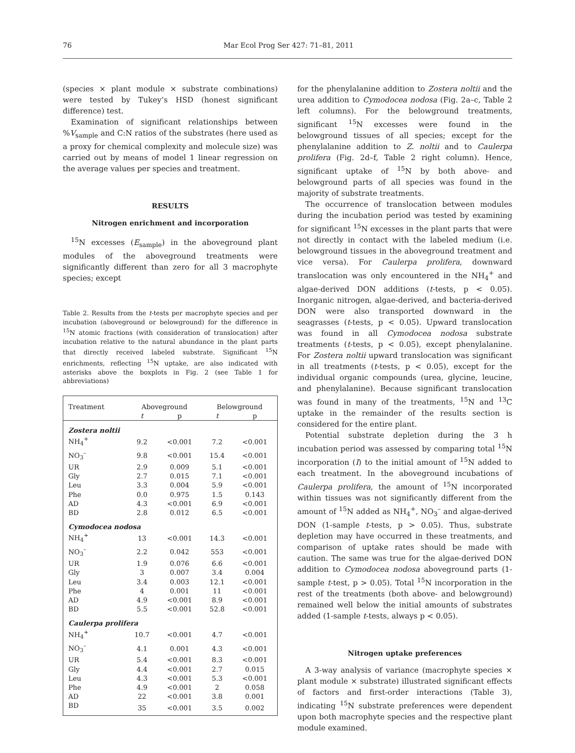76 Mar Ecol Prog Ser 427: 71–81, 2011
(species × plant module × substrate combinations) were tested by Tukey’s HSD (honest significant difference) test.
Examination of significant relationships between %V<sub>sample</sub> and C:N ratios of the substrates (here used as a proxy for chemical complexity and molecule size) was carried out by means of model 1 linear regression on the average values per species and treatment.
RESULTS
Nitrogen enrichment and incorporation
<sup>15</sup>N excesses (E<sub>sample</sub>) in the aboveground plant modules of the aboveground treatments were significantly different than zero for all 3 macrophyte species; except
Table 2. Results from the t-tests per macrophyte species and per incubation (aboveground or belowground) for the difference in <sup>15</sup>N atomic fractions (with consideration of translocation) after incubation relative to the natural abundance in the plant parts that directly received labeled substrate. Significant <sup>15</sup>N enrichments, reflecting <sup>15</sup>N uptake, are also indicated with asterisks above the boxplots in Fig. 2 (see Table 1 for abbreviations)
| Treatment | Aboveground | | Belowground | |
| --- | --- | --- | --- | --- |
| | t | p | t | p |
| Zostera noltii | | | | |
| NH<sub>4</sub><sup>+</sup> | 9.2 | <0.001 | 7.2 | <0.001 |
| NO<sub>3</sub><sup>–</sup> | 9.8 | <0.001 | 15.4 | <0.001 |
| UR | 2.9 | 0.009 | 5.1 | <0.001 |
| Gly | 2.7 | 0.015 | 7.1 | <0.001 |
| Leu | 3.3 | 0.004 | 5.9 | <0.001 |
| Phe | 0.0 | 0.975 | 1.5 | 0.143 |
| AD | 4.3 | <0.001 | 6.9 | <0.001 |
| BD | 2.8 | 0.012 | 6.5 | <0.001 |
| Cymodocea nodosa | | | | |
| NH<sub>4</sub><sup>+</sup> | 13 | <0.001 | 14.3 | <0.001 |
| NO<sub>3</sub><sup>–</sup> | 2.2 | 0.042 | 553 | <0.001 |
| UR | 1.9 | 0.076 | 6.6 | <0.001 |
| Gly | 3 | 0.007 | 3.4 | 0.004 |
| Leu | 3.4 | 0.003 | 12.1 | <0.001 |
| Phe | 4 | 0.001 | 11 | <0.001 |
| AD | 4.9 | <0.001 | 8.9 | <0.001 |
| BD | 5.5 | <0.001 | 52.8 | <0.001 |
| Caulerpa prolifera | | | | |
| NH<sub>4</sub><sup>+</sup> | 10.7 | <0.001 | 4.7 | <0.001 |
| NO<sub>3</sub><sup>–</sup> | 4.1 | 0.001 | 4.3 | <0.001 |
| UR | 5.4 | <0.001 | 8.3 | <0.001 |
| Gly | 4.4 | <0.001 | 2.7 | 0.015 |
| Leu | 4.3 | <0.001 | 5.3 | <0.001 |
| Phe | 4.9 | <0.001 | 2 | 0.058 |
| AD | 22 | <0.001 | 3.8 | 0.001 |
| BD | 35 | <0.001 | 3.5 | 0.002 |
for the phenylalanine addition to Zostera noltii and the urea addition to Cymodocea nodosa (Fig. 2a–c, Table 2 left columns). For the belowground treatments, significant <sup>15</sup>N excesses were found in the belowground tissues of all species; except for the phenylalanine addition to Z. noltii and to Caulerpa prolifera (Fig. 2d–f, Table 2 right column). Hence, significant uptake of <sup>15</sup>N by both above- and belowground parts of all species was found in the majority of substrate treatments.
The occurrence of translocation between modules during the incubation period was tested by examining for significant <sup>15</sup>N excesses in the plant parts that were not directly in contact with the labeled medium (i.e. belowground tissues in the aboveground treatment and vice versa). For Caulerpa prolifera, downward translocation was only encountered in the NH<sub>4</sub><sup>+</sup> and algae-derived DON additions (t-tests, p < 0.05). Inorganic nitrogen, algae-derived, and bacteria-derived DON were also transported downward in the seagrasses (t-tests, p < 0.05). Upward translocation was found in all Cymodocea nodosa substrate treatments (t-tests, p < 0.05), except phenylalanine. For Zostera noltii upward translocation was significant in all treatments (t-tests, p < 0.05), except for the individual organic compounds (urea, glycine, leucine, and phenylalanine). Because significant translocation was found in many of the treatments, <sup>15</sup>N and <sup>13</sup>C uptake in the remainder of the results section is considered for the entire plant.
Potential substrate depletion during the 3 h incubation period was assessed by comparing total <sup>15</sup>N incorporation (I) to the initial amount of <sup>15</sup>N added to each treatment. In the aboveground incubations of Caulerpa prolifera, the amount of <sup>15</sup>N incorporated within tissues was not significantly different from the amount of <sup>15</sup>N added as NH<sub>4</sub><sup>+</sup>, NO<sub>3</sub><sup>–</sup> and algae-derived DON (1-sample t-tests, p > 0.05). Thus, substrate depletion may have occurred in these treatments, and comparison of uptake rates should be made with caution. The same was true for the algae-derived DON addition to Cymodocea nodosa aboveground parts (1-sample t-test, p > 0.05). Total <sup>15</sup>N incorporation in the rest of the treatments (both above- and belowground) remained well below the initial amounts of substrates added (1-sample t-tests, always p < 0.05).
Nitrogen uptake preferences
A 3-way analysis of variance (macrophyte species × plant module × substrate) illustrated significant effects of factors and first-order interactions (Table 3), indicating <sup>15</sup>N substrate preferences were dependent upon both macrophyte species and the respective plant module examined.